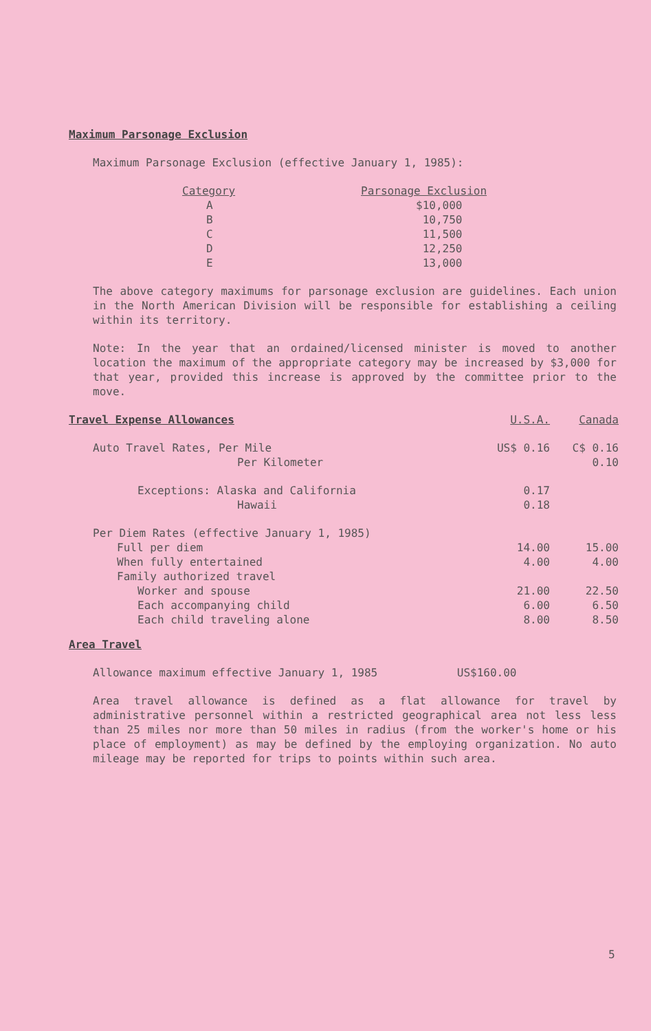Maximum Parsonage Exclusion
Maximum Parsonage Exclusion (effective January 1, 1985):
| Category | Parsonage Exclusion |
| --- | --- |
| A | $10,000 |
| B | 10,750 |
| C | 11,500 |
| D | 12,250 |
| E | 13,000 |
The above category maximums for parsonage exclusion are guidelines. Each union in the North American Division will be responsible for establishing a ceiling within its territory.
Note: In the year that an ordained/licensed minister is moved to another location the maximum of the appropriate category may be increased by $3,000 for that year, provided this increase is approved by the committee prior to the move.
| Travel Expense Allowances | U.S.A. | Canada |
| --- | --- | --- |
| Auto Travel Rates, Per Mile | US$ 0.16 | C$ 0.16 |
| Per Kilometer | | 0.10 |
| Exceptions: Alaska and California | 0.17 | |
| Hawaii | 0.18 | |
| Per Diem Rates (effective January 1, 1985) | | |
| Full per diem | 14.00 | 15.00 |
| When fully entertained | 4.00 | 4.00 |
| Family authorized travel | | |
| Worker and spouse | 21.00 | 22.50 |
| Each accompanying child | 6.00 | 6.50 |
| Each child traveling alone | 8.00 | 8.50 |
Area Travel
Allowance maximum effective January 1, 1985 US$160.00
Area travel allowance is defined as a flat allowance for travel by administrative personnel within a restricted geographical area not less less than 25 miles nor more than 50 miles in radius (from the worker's home or his place of employment) as may be defined by the employing organization. No auto mileage may be reported for trips to points within such area.
5